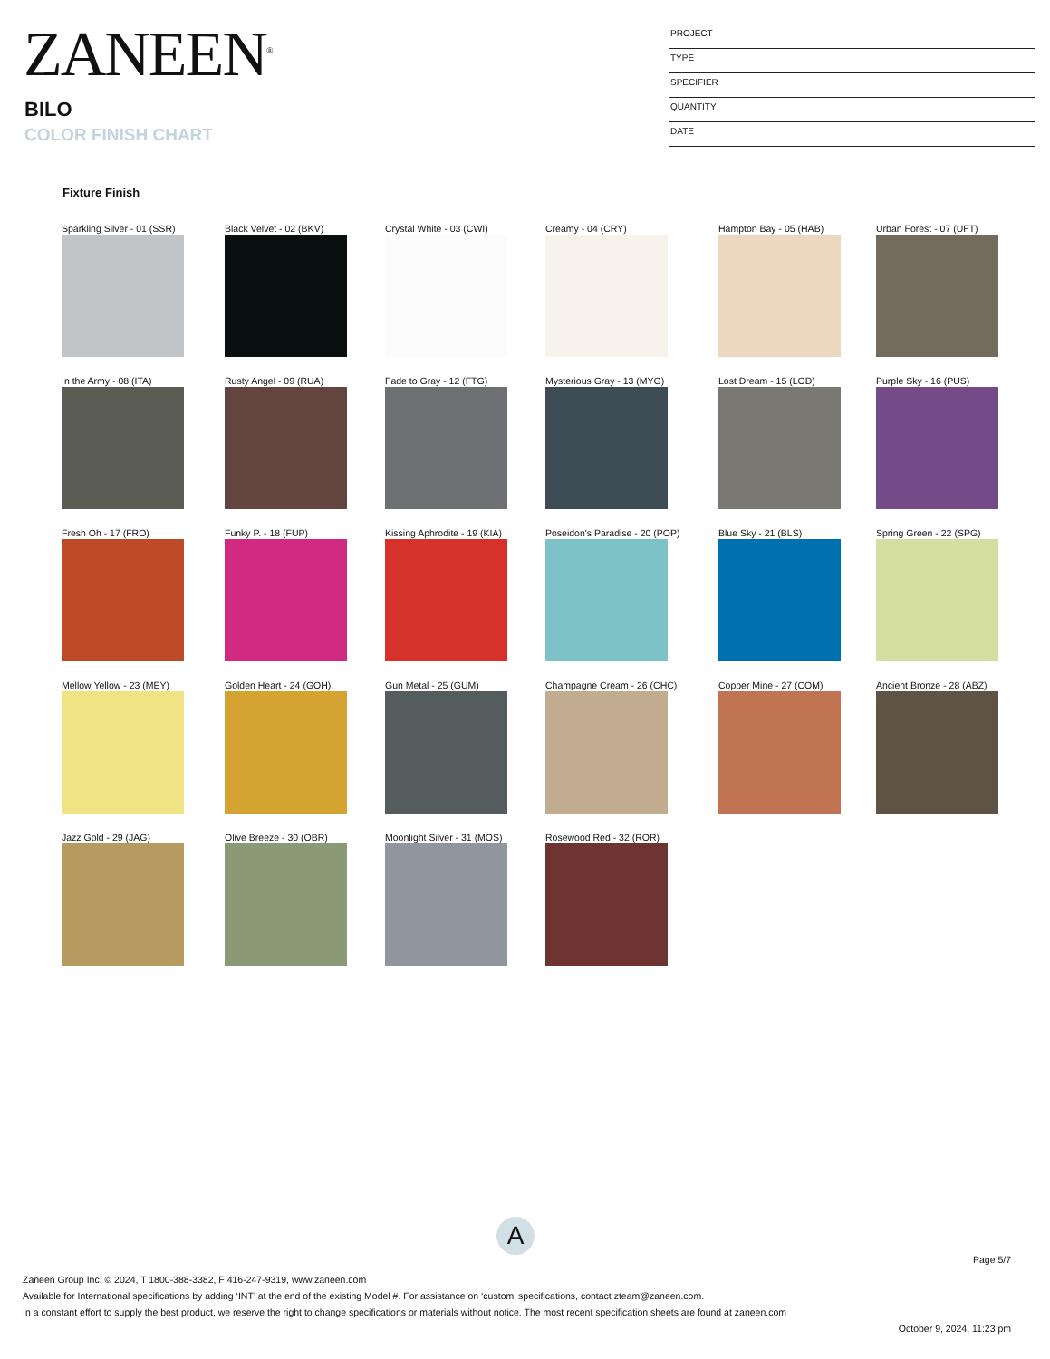ZANEEN<sup>®</sup>
BILO
COLOR FINISH CHART
PROJECT
TYPE
SPECIFIER
QUANTITY
DATE
Fixture Finish
Sparkling Silver - 01 (SSR)
Black Velvet - 02 (BKV)
Crystal White - 03 (CWI)
Creamy - 04 (CRY)
Hampton Bay - 05 (HAB)
Urban Forest - 07 (UFT)
In the Army - 08 (ITA)
Rusty Angel - 09 (RUA)
Fade to Gray - 12 (FTG)
Mysterious Gray - 13 (MYG)
Lost Dream - 15 (LOD)
Purple Sky - 16 (PUS)
Fresh Oh - 17 (FRO)
Funky P. - 18 (FUP)
Kissing Aphrodite - 19 (KIA)
Poseidon's Paradise - 20 (POP)
Blue Sky - 21 (BLS)
Spring Green - 22 (SPG)
Mellow Yellow - 23 (MEY)
Golden Heart - 24 (GOH)
Gun Metal - 25 (GUM)
Champagne Cream - 26 (CHC)
Copper Mine - 27 (COM)
Ancient Bronze - 28 (ABZ)
Jazz Gold - 29 (JAG)
Olive Breeze - 30 (OBR)
Moonlight Silver - 31 (MOS)
Rosewood Red - 32 (ROR)
A
Page 5/7
Zaneen Group Inc. © 2024, T 1800-388-3382, F 416-247-9319, www.zaneen.com
Available for International specifications by adding ‘INT’ at the end of the existing Model #. For assistance on ‘custom’ specifications, contact zteam@zaneen.com.
In a constant effort to supply the best product, we reserve the right to change specifications or materials without notice. The most recent specification sheets are found at zaneen.com
October 9, 2024, 11:23 pm